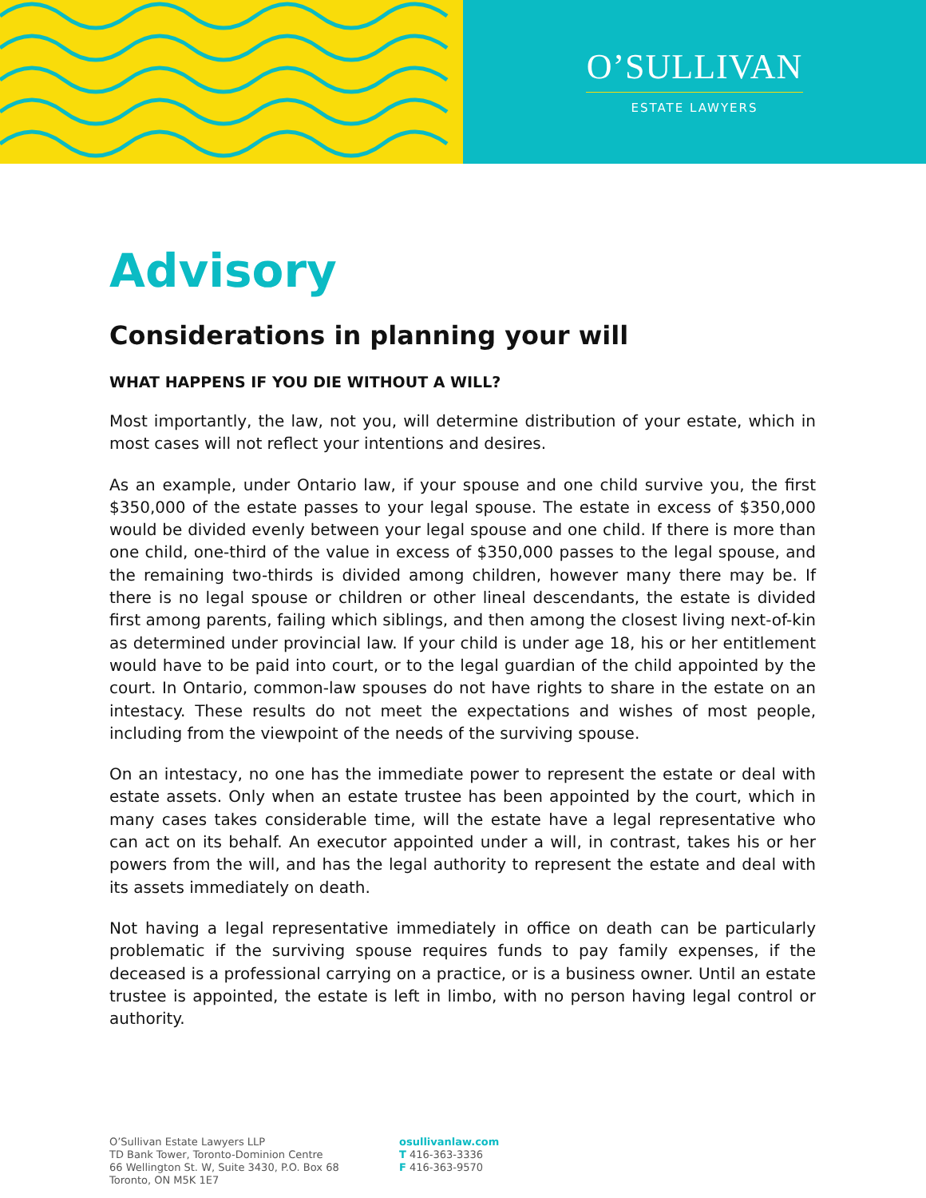O’SULLIVAN
ESTATE LAWYERS
Advisory
Considerations in planning your will
WHAT HAPPENS IF YOU DIE WITHOUT A WILL?
Most importantly, the law, not you, will determine distribution of your estate, which in most cases will not reflect your intentions and desires.
As an example, under Ontario law, if your spouse and one child survive you, the first $350,000 of the estate passes to your legal spouse. The estate in excess of $350,000 would be divided evenly between your legal spouse and one child. If there is more than one child, one-third of the value in excess of $350,000 passes to the legal spouse, and the remaining two-thirds is divided among children, however many there may be. If there is no legal spouse or children or other lineal descendants, the estate is divided first among parents, failing which siblings, and then among the closest living next-of-kin as determined under provincial law. If your child is under age 18, his or her entitlement would have to be paid into court, or to the legal guardian of the child appointed by the court. In Ontario, common-law spouses do not have rights to share in the estate on an intestacy. These results do not meet the expectations and wishes of most people, including from the viewpoint of the needs of the surviving spouse.
On an intestacy, no one has the immediate power to represent the estate or deal with estate assets. Only when an estate trustee has been appointed by the court, which in many cases takes considerable time, will the estate have a legal representative who can act on its behalf. An executor appointed under a will, in contrast, takes his or her powers from the will, and has the legal authority to represent the estate and deal with its assets immediately on death.
Not having a legal representative immediately in office on death can be particularly problematic if the surviving spouse requires funds to pay family expenses, if the deceased is a professional carrying on a practice, or is a business owner. Until an estate trustee is appointed, the estate is left in limbo, with no person having legal control or authority.
O’Sullivan Estate Lawyers LLP
TD Bank Tower, Toronto-Dominion Centre
66 Wellington St. W, Suite 3430, P.O. Box 68
Toronto, ON M5K 1E7
osullivanlaw.com
T 416-363-3336
F 416-363-9570